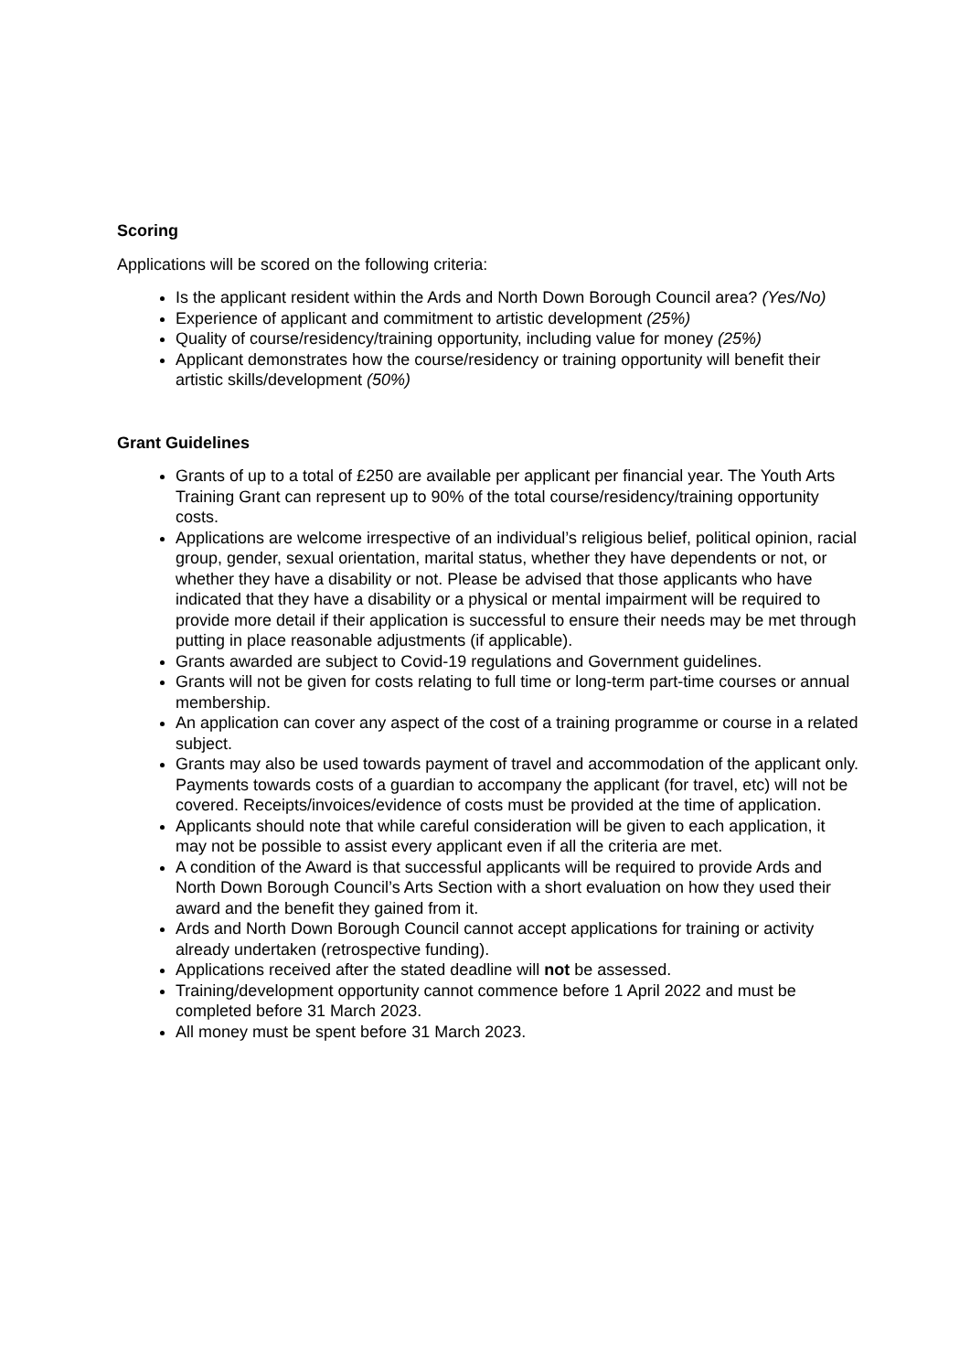Scoring
Applications will be scored on the following criteria:
Is the applicant resident within the Ards and North Down Borough Council area? (Yes/No)
Experience of applicant and commitment to artistic development (25%)
Quality of course/residency/training opportunity, including value for money (25%)
Applicant demonstrates how the course/residency or training opportunity will benefit their artistic skills/development (50%)
Grant Guidelines
Grants of up to a total of £250 are available per applicant per financial year. The Youth Arts Training Grant can represent up to 90% of the total course/residency/training opportunity costs.
Applications are welcome irrespective of an individual’s religious belief, political opinion, racial group, gender, sexual orientation, marital status, whether they have dependents or not, or whether they have a disability or not. Please be advised that those applicants who have indicated that they have a disability or a physical or mental impairment will be required to provide more detail if their application is successful to ensure their needs may be met through putting in place reasonable adjustments (if applicable).
Grants awarded are subject to Covid-19 regulations and Government guidelines.
Grants will not be given for costs relating to full time or long-term part-time courses or annual membership.
An application can cover any aspect of the cost of a training programme or course in a related subject.
Grants may also be used towards payment of travel and accommodation of the applicant only. Payments towards costs of a guardian to accompany the applicant (for travel, etc) will not be covered. Receipts/invoices/evidence of costs must be provided at the time of application.
Applicants should note that while careful consideration will be given to each application, it may not be possible to assist every applicant even if all the criteria are met.
A condition of the Award is that successful applicants will be required to provide Ards and North Down Borough Council’s Arts Section with a short evaluation on how they used their award and the benefit they gained from it.
Ards and North Down Borough Council cannot accept applications for training or activity already undertaken (retrospective funding).
Applications received after the stated deadline will not be assessed.
Training/development opportunity cannot commence before 1 April 2022 and must be completed before 31 March 2023.
All money must be spent before 31 March 2023.